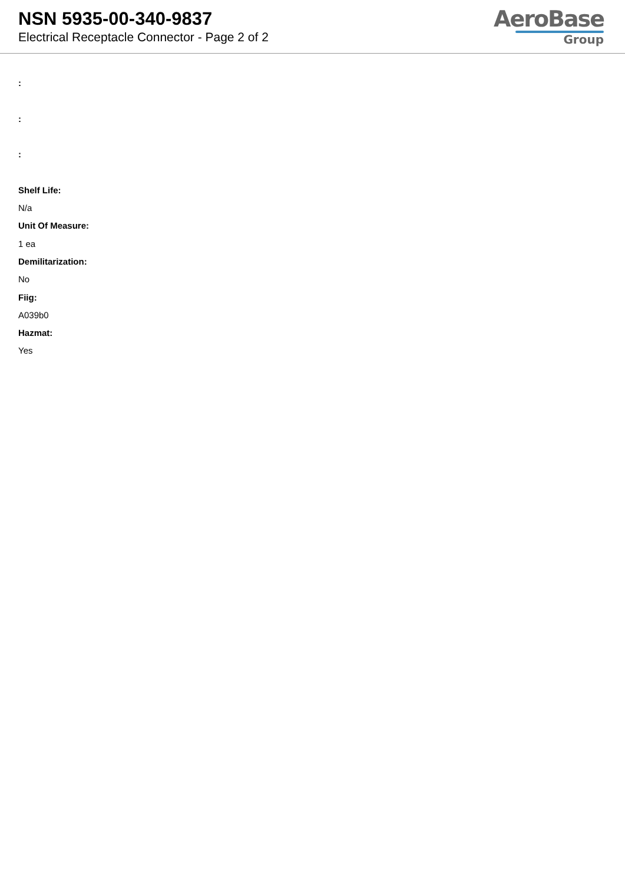NSN 5935-00-340-9837
Electrical Receptacle Connector - Page 2 of 2
AeroBase
Group
:
:
:
Shelf Life:
N/a
Unit Of Measure:
1 ea
Demilitarization:
No
Fiig:
A039b0
Hazmat:
Yes